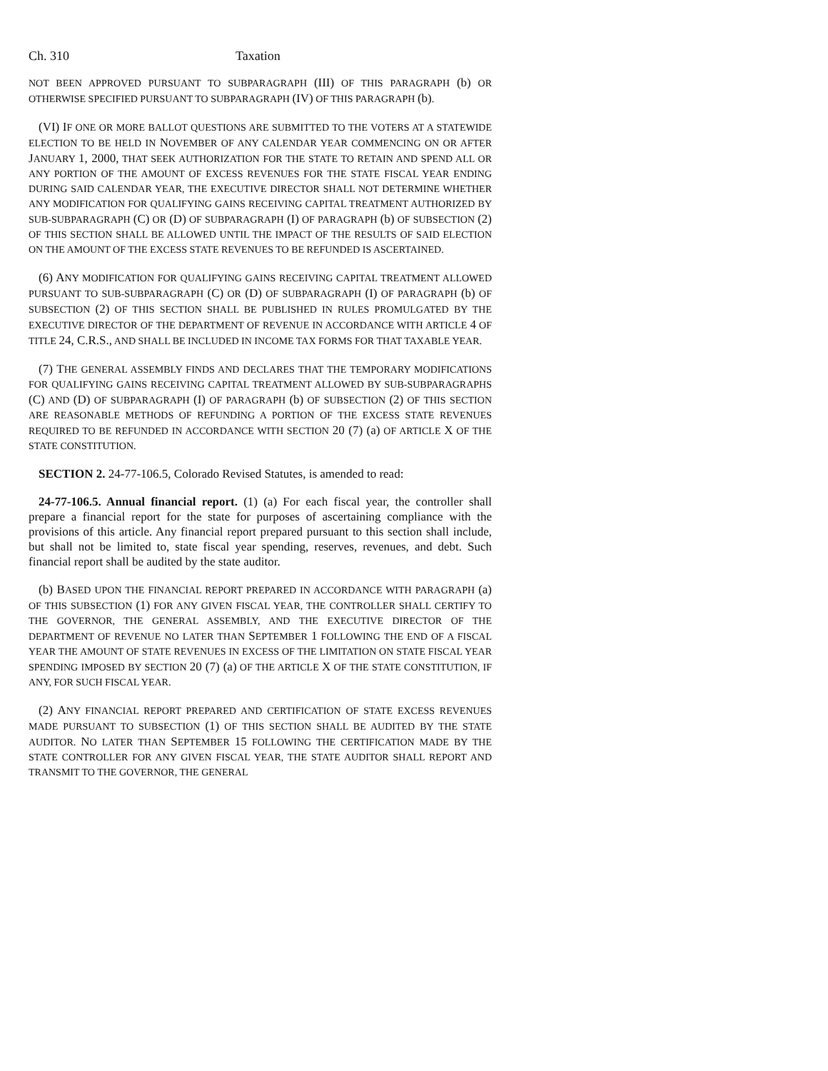Ch. 310 Taxation
NOT BEEN APPROVED PURSUANT TO SUBPARAGRAPH (III) OF THIS PARAGRAPH (b) OR OTHERWISE SPECIFIED PURSUANT TO SUBPARAGRAPH (IV) OF THIS PARAGRAPH (b).
(VI) IF ONE OR MORE BALLOT QUESTIONS ARE SUBMITTED TO THE VOTERS AT A STATEWIDE ELECTION TO BE HELD IN NOVEMBER OF ANY CALENDAR YEAR COMMENCING ON OR AFTER JANUARY 1, 2000, THAT SEEK AUTHORIZATION FOR THE STATE TO RETAIN AND SPEND ALL OR ANY PORTION OF THE AMOUNT OF EXCESS REVENUES FOR THE STATE FISCAL YEAR ENDING DURING SAID CALENDAR YEAR, THE EXECUTIVE DIRECTOR SHALL NOT DETERMINE WHETHER ANY MODIFICATION FOR QUALIFYING GAINS RECEIVING CAPITAL TREATMENT AUTHORIZED BY SUB-SUBPARAGRAPH (C) OR (D) OF SUBPARAGRAPH (I) OF PARAGRAPH (b) OF SUBSECTION (2) OF THIS SECTION SHALL BE ALLOWED UNTIL THE IMPACT OF THE RESULTS OF SAID ELECTION ON THE AMOUNT OF THE EXCESS STATE REVENUES TO BE REFUNDED IS ASCERTAINED.
(6) ANY MODIFICATION FOR QUALIFYING GAINS RECEIVING CAPITAL TREATMENT ALLOWED PURSUANT TO SUB-SUBPARAGRAPH (C) OR (D) OF SUBPARAGRAPH (I) OF PARAGRAPH (b) OF SUBSECTION (2) OF THIS SECTION SHALL BE PUBLISHED IN RULES PROMULGATED BY THE EXECUTIVE DIRECTOR OF THE DEPARTMENT OF REVENUE IN ACCORDANCE WITH ARTICLE 4 OF TITLE 24, C.R.S., AND SHALL BE INCLUDED IN INCOME TAX FORMS FOR THAT TAXABLE YEAR.
(7) THE GENERAL ASSEMBLY FINDS AND DECLARES THAT THE TEMPORARY MODIFICATIONS FOR QUALIFYING GAINS RECEIVING CAPITAL TREATMENT ALLOWED BY SUB-SUBPARAGRAPHS (C) AND (D) OF SUBPARAGRAPH (I) OF PARAGRAPH (b) OF SUBSECTION (2) OF THIS SECTION ARE REASONABLE METHODS OF REFUNDING A PORTION OF THE EXCESS STATE REVENUES REQUIRED TO BE REFUNDED IN ACCORDANCE WITH SECTION 20 (7) (a) OF ARTICLE X OF THE STATE CONSTITUTION.
SECTION 2. 24-77-106.5, Colorado Revised Statutes, is amended to read:
24-77-106.5. Annual financial report. (1) (a) For each fiscal year, the controller shall prepare a financial report for the state for purposes of ascertaining compliance with the provisions of this article. Any financial report prepared pursuant to this section shall include, but shall not be limited to, state fiscal year spending, reserves, revenues, and debt. Such financial report shall be audited by the state auditor.
(b) BASED UPON THE FINANCIAL REPORT PREPARED IN ACCORDANCE WITH PARAGRAPH (a) OF THIS SUBSECTION (1) FOR ANY GIVEN FISCAL YEAR, THE CONTROLLER SHALL CERTIFY TO THE GOVERNOR, THE GENERAL ASSEMBLY, AND THE EXECUTIVE DIRECTOR OF THE DEPARTMENT OF REVENUE NO LATER THAN SEPTEMBER 1 FOLLOWING THE END OF A FISCAL YEAR THE AMOUNT OF STATE REVENUES IN EXCESS OF THE LIMITATION ON STATE FISCAL YEAR SPENDING IMPOSED BY SECTION 20 (7) (a) OF THE ARTICLE X OF THE STATE CONSTITUTION, IF ANY, FOR SUCH FISCAL YEAR.
(2) ANY FINANCIAL REPORT PREPARED AND CERTIFICATION OF STATE EXCESS REVENUES MADE PURSUANT TO SUBSECTION (1) OF THIS SECTION SHALL BE AUDITED BY THE STATE AUDITOR. NO LATER THAN SEPTEMBER 15 FOLLOWING THE CERTIFICATION MADE BY THE STATE CONTROLLER FOR ANY GIVEN FISCAL YEAR, THE STATE AUDITOR SHALL REPORT AND TRANSMIT TO THE GOVERNOR, THE GENERAL